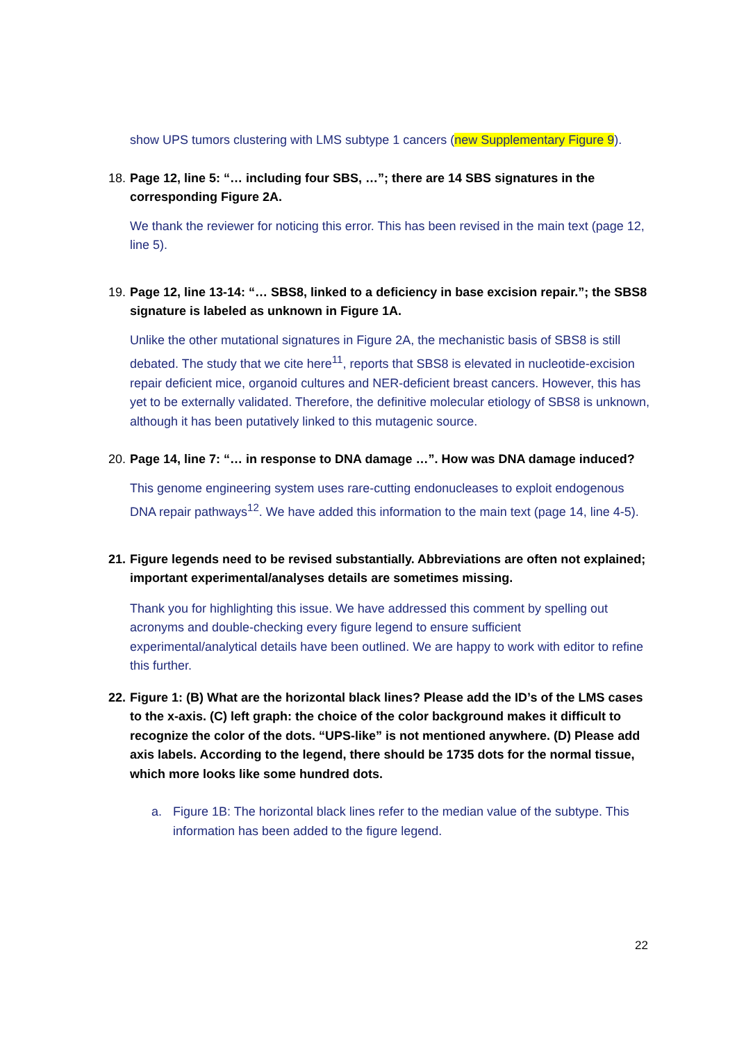show UPS tumors clustering with LMS subtype 1 cancers (new Supplementary Figure 9).
18. Page 12, line 5: “… including four SBS, …”; there are 14 SBS signatures in the corresponding Figure 2A.
We thank the reviewer for noticing this error. This has been revised in the main text (page 12, line 5).
19. Page 12, line 13-14: “… SBS8, linked to a deficiency in base excision repair.”; the SBS8 signature is labeled as unknown in Figure 1A.
Unlike the other mutational signatures in Figure 2A, the mechanistic basis of SBS8 is still debated. The study that we cite here<sup>11</sup>, reports that SBS8 is elevated in nucleotide-excision repair deficient mice, organoid cultures and NER-deficient breast cancers. However, this has yet to be externally validated. Therefore, the definitive molecular etiology of SBS8 is unknown, although it has been putatively linked to this mutagenic source.
20. Page 14, line 7: “… in response to DNA damage …”. How was DNA damage induced?
This genome engineering system uses rare-cutting endonucleases to exploit endogenous DNA repair pathways<sup>12</sup>. We have added this information to the main text (page 14, line 4-5).
21. Figure legends need to be revised substantially. Abbreviations are often not explained; important experimental/analyses details are sometimes missing.
Thank you for highlighting this issue. We have addressed this comment by spelling out acronyms and double-checking every figure legend to ensure sufficient experimental/analytical details have been outlined. We are happy to work with editor to refine this further.
22. Figure 1: (B) What are the horizontal black lines? Please add the ID’s of the LMS cases to the x-axis. (C) left graph: the choice of the color background makes it difficult to recognize the color of the dots. “UPS-like” is not mentioned anywhere. (D) Please add axis labels. According to the legend, there should be 1735 dots for the normal tissue, which more looks like some hundred dots.
a. Figure 1B: The horizontal black lines refer to the median value of the subtype. This information has been added to the figure legend.
22